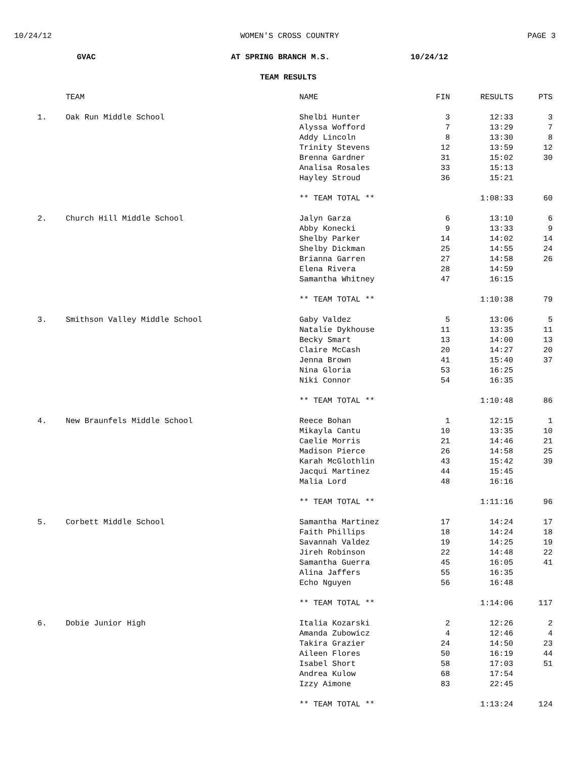10/24/12 WOMEN'S CROSS COUNTRY PAGE 3
GVAC AT SPRING BRANCH M.S. 10/24/12
TEAM RESULTS
| | TEAM | NAME | FIN | RESULTS | PTS |
| --- | --- | --- | --- | --- | --- |
| 1. | Oak Run Middle School | Shelbi Hunter | 3 | 12:33 | 3 |
| | | Alyssa Wofford | 7 | 13:29 | 7 |
| | | Addy Lincoln | 8 | 13:30 | 8 |
| | | Trinity Stevens | 12 | 13:59 | 12 |
| | | Brenna Gardner | 31 | 15:02 | 30 |
| | | Analisa Rosales | 33 | 15:13 | |
| | | Hayley Stroud | 36 | 15:21 | |
| | | ** TEAM TOTAL ** | | 1:08:33 | 60 |
| 2. | Church Hill Middle School | Jalyn Garza | 6 | 13:10 | 6 |
| | | Abby Konecki | 9 | 13:33 | 9 |
| | | Shelby Parker | 14 | 14:02 | 14 |
| | | Shelby Dickman | 25 | 14:55 | 24 |
| | | Brianna Garren | 27 | 14:58 | 26 |
| | | Elena Rivera | 28 | 14:59 | |
| | | Samantha Whitney | 47 | 16:15 | |
| | | ** TEAM TOTAL ** | | 1:10:38 | 79 |
| 3. | Smithson Valley Middle School | Gaby Valdez | 5 | 13:06 | 5 |
| | | Natalie Dykhouse | 11 | 13:35 | 11 |
| | | Becky Smart | 13 | 14:00 | 13 |
| | | Claire McCash | 20 | 14:27 | 20 |
| | | Jenna Brown | 41 | 15:40 | 37 |
| | | Nina Gloria | 53 | 16:25 | |
| | | Niki Connor | 54 | 16:35 | |
| | | ** TEAM TOTAL ** | | 1:10:48 | 86 |
| 4. | New Braunfels Middle School | Reece Bohan | 1 | 12:15 | 1 |
| | | Mikayla Cantu | 10 | 13:35 | 10 |
| | | Caelie Morris | 21 | 14:46 | 21 |
| | | Madison Pierce | 26 | 14:58 | 25 |
| | | Karah McGlothlin | 43 | 15:42 | 39 |
| | | Jacqui Martinez | 44 | 15:45 | |
| | | Malia Lord | 48 | 16:16 | |
| | | ** TEAM TOTAL ** | | 1:11:16 | 96 |
| 5. | Corbett Middle School | Samantha Martinez | 17 | 14:24 | 17 |
| | | Faith Phillips | 18 | 14:24 | 18 |
| | | Savannah Valdez | 19 | 14:25 | 19 |
| | | Jireh Robinson | 22 | 14:48 | 22 |
| | | Samantha Guerra | 45 | 16:05 | 41 |
| | | Alina Jaffers | 55 | 16:35 | |
| | | Echo Nguyen | 56 | 16:48 | |
| | | ** TEAM TOTAL ** | | 1:14:06 | 117 |
| 6. | Dobie Junior High | Italia Kozarski | 2 | 12:26 | 2 |
| | | Amanda Zubowicz | 4 | 12:46 | 4 |
| | | Takira Grazier | 24 | 14:50 | 23 |
| | | Aileen Flores | 50 | 16:19 | 44 |
| | | Isabel Short | 58 | 17:03 | 51 |
| | | Andrea Kulow | 68 | 17:54 | |
| | | Izzy Aimone | 83 | 22:45 | |
| | | ** TEAM TOTAL ** | | 1:13:24 | 124 |